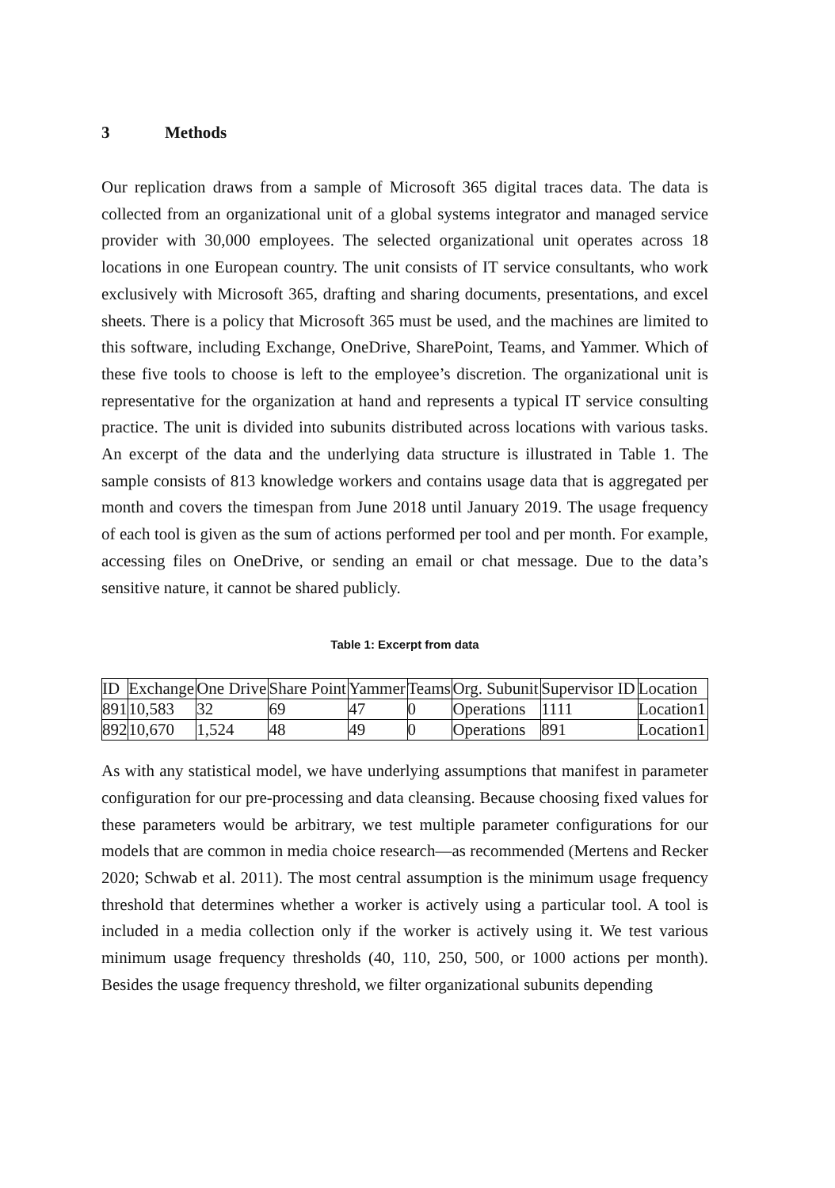3 Methods
Our replication draws from a sample of Microsoft 365 digital traces data. The data is collected from an organizational unit of a global systems integrator and managed service provider with 30,000 employees. The selected organizational unit operates across 18 locations in one European country. The unit consists of IT service consultants, who work exclusively with Microsoft 365, drafting and sharing documents, presentations, and excel sheets. There is a policy that Microsoft 365 must be used, and the machines are limited to this software, including Exchange, OneDrive, SharePoint, Teams, and Yammer. Which of these five tools to choose is left to the employee’s discretion. The organizational unit is representative for the organization at hand and represents a typical IT service consulting practice. The unit is divided into subunits distributed across locations with various tasks. An excerpt of the data and the underlying data structure is illustrated in Table 1. The sample consists of 813 knowledge workers and contains usage data that is aggregated per month and covers the timespan from June 2018 until January 2019. The usage frequency of each tool is given as the sum of actions performed per tool and per month. For example, accessing files on OneDrive, or sending an email or chat message. Due to the data’s sensitive nature, it cannot be shared publicly.
Table 1: Excerpt from data
| ID | Exchange | One Drive | Share Point | Yammer | Teams | Org. Subunit | Supervisor ID | Location |
| --- | --- | --- | --- | --- | --- | --- | --- | --- |
| 891 | 10,583 | 32 | 69 | 47 | 0 | Operations | 1111 | Location1 |
| 892 | 10,670 | 1,524 | 48 | 49 | 0 | Operations | 891 | Location1 |
As with any statistical model, we have underlying assumptions that manifest in parameter configuration for our pre-processing and data cleansing. Because choosing fixed values for these parameters would be arbitrary, we test multiple parameter configurations for our models that are common in media choice research—as recommended (Mertens and Recker 2020; Schwab et al. 2011). The most central assumption is the minimum usage frequency threshold that determines whether a worker is actively using a particular tool. A tool is included in a media collection only if the worker is actively using it. We test various minimum usage frequency thresholds (40, 110, 250, 500, or 1000 actions per month). Besides the usage frequency threshold, we filter organizational subunits depending